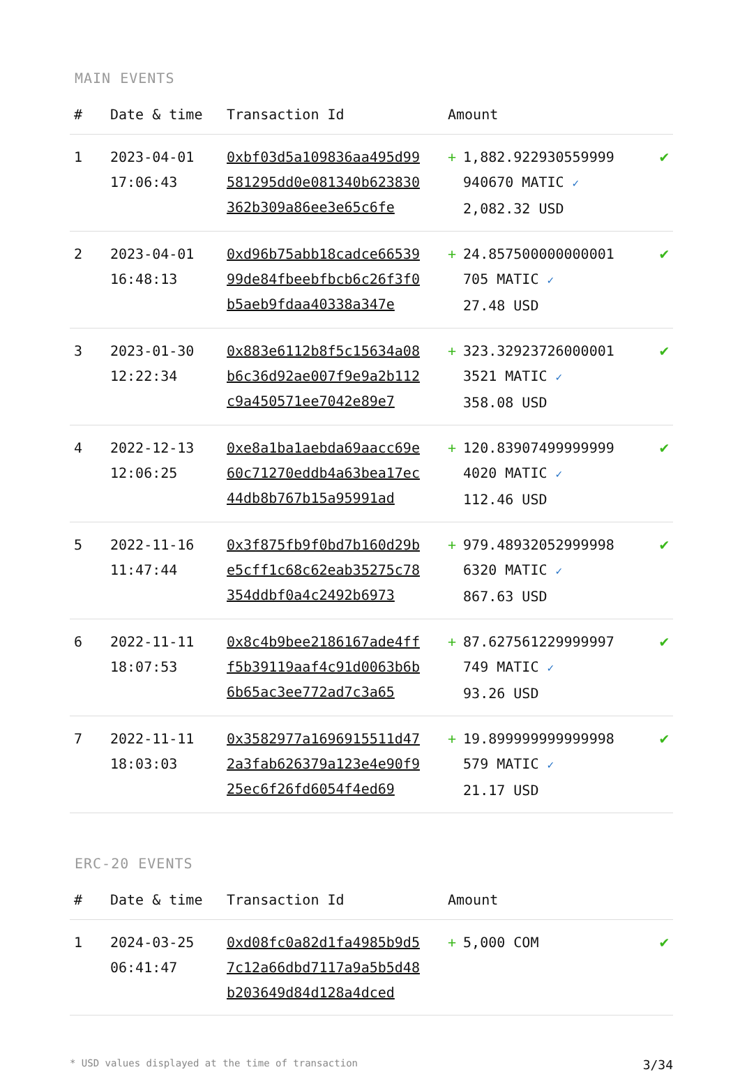MAIN EVENTS
| # | Date & time | Transaction Id | Amount | |
| --- | --- | --- | --- | --- |
| 1 | 2023-04-01 17:06:43 | 0xbf03d5a109836aa495d99581295dd0e081340b623830362b309a86ee3e65c6fe | + 1,882.922930559999 940670 MATIC ✓ 2,082.32 USD | ✔ |
| 2 | 2023-04-01 16:48:13 | 0xd96b75abb18cadce6653999de84fbeebfbcb6c26f3f0b5aeb9fdaa40338a347e | + 24.857500000000001 705 MATIC ✓ 27.48 USD | ✔ |
| 3 | 2023-01-30 12:22:34 | 0x883e6112b8f5c15634a08b6c36d92ae007f9e9a2b112c9a450571ee7042e89e7 | + 323.32923726000001 3521 MATIC ✓ 358.08 USD | ✔ |
| 4 | 2022-12-13 12:06:25 | 0xe8a1ba1aebda69aacc69e60c71270eddb4a63bea17ec44db8b767b15a95991ad | + 120.83907499999999 4020 MATIC ✓ 112.46 USD | ✔ |
| 5 | 2022-11-16 11:47:44 | 0x3f875fb9f0bd7b160d29be5cff1c68c62eab35275c78354ddbf0a4c2492b6973 | + 979.48932052999998 6320 MATIC ✓ 867.63 USD | ✔ |
| 6 | 2022-11-11 18:07:53 | 0x8c4b9bee2186167ade4fff5b39119aaf4c91d0063b6b6b65ac3ee772ad7c3a65 | + 87.627561229999997 749 MATIC ✓ 93.26 USD | ✔ |
| 7 | 2022-11-11 18:03:03 | 0x3582977a1696915511d472a3fab626379a123e4e90f925ec6f26fd6054f4ed69 | + 19.899999999999998 579 MATIC ✓ 21.17 USD | ✔ |
ERC-20 EVENTS
| # | Date & time | Transaction Id | Amount | |
| --- | --- | --- | --- | --- |
| 1 | 2024-03-25 06:41:47 | 0xd08fc0a82d1fa4985b9d57c12a66dbd7117a9a5b5d48b203649d84d128a4dced | + 5,000 COM | ✔ |
* USD values displayed at the time of transaction 3/34